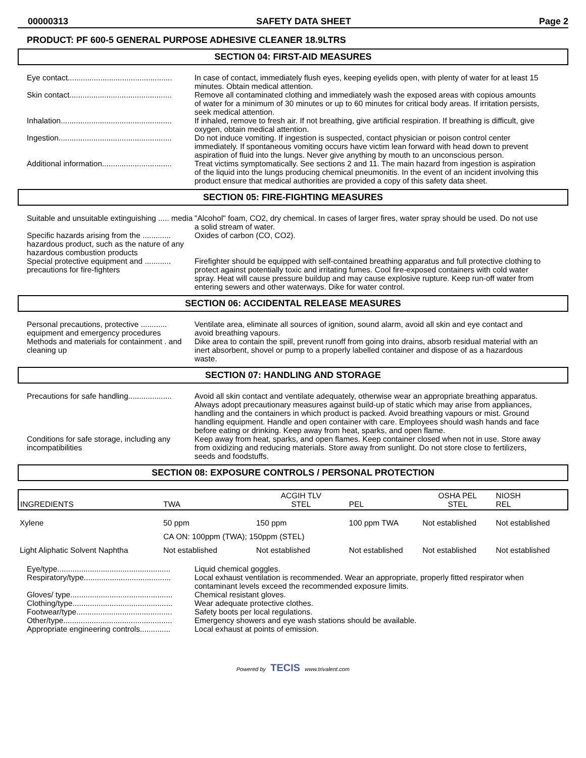00000313 SAFETY DATA SHEET Page 2
PRODUCT: PF 600-5 GENERAL PURPOSE ADHESIVE CLEANER 18.9LTRS
SECTION 04: FIRST-AID MEASURES
Eye contact................................................
In case of contact, immediately flush eyes, keeping eyelids open, with plenty of water for at least 15 minutes. Obtain medical attention.
Skin contact...............................................
Remove all contaminated clothing and immediately wash the exposed areas with copious amounts of water for a minimum of 30 minutes or up to 60 minutes for critical body areas. If irritation persists, seek medical attention.
Inhalation...................................................
If inhaled, remove to fresh air. If not breathing, give artificial respiration. If breathing is difficult, give oxygen, obtain medical attention.
Ingestion....................................................
Do not induce vomiting. If ingestion is suspected, contact physician or poison control center immediately. If spontaneous vomiting occurs have victim lean forward with head down to prevent aspiration of fluid into the lungs. Never give anything by mouth to an unconscious person.
Additional information................................
Treat victims symptomatically. See sections 2 and 11. The main hazard from ingestion is aspiration of the liquid into the lungs producing chemical pneumonitis. In the event of an incident involving this product ensure that medical authorities are provided a copy of this safety data sheet.
SECTION 05: FIRE-FIGHTING MEASURES
Suitable and unsuitable extinguishing ..... media
"Alcohol" foam, CO2, dry chemical. In cases of larger fires, water spray should be used. Do not use a solid stream of water.
Specific hazards arising from the ............. hazardous product, such as the nature of any hazardous combustion products
Oxides of carbon (CO, CO2).
Special protective equipment and ............ precautions for fire-fighters
Firefighter should be equipped with self-contained breathing apparatus and full protective clothing to protect against potentially toxic and irritating fumes. Cool fire-exposed containers with cold water spray. Heat will cause pressure buildup and may cause explosive rupture. Keep run-off water from entering sewers and other waterways. Dike for water control.
SECTION 06: ACCIDENTAL RELEASE MEASURES
Personal precautions, protective ............ equipment and emergency procedures
Ventilate area, eliminate all sources of ignition, sound alarm, avoid all skin and eye contact and avoid breathing vapours.
Methods and materials for containment . and cleaning up
Dike area to contain the spill, prevent runoff from going into drains, absorb residual material with an inert absorbent, shovel or pump to a properly labelled container and dispose of as a hazardous waste.
SECTION 07: HANDLING AND STORAGE
Precautions for safe handling....................
Avoid all skin contact and ventilate adequately, otherwise wear an appropriate breathing apparatus. Always adopt precautionary measures against build-up of static which may arise from appliances, handling and the containers in which product is packed. Avoid breathing vapours or mist. Ground handling equipment. Handle and open container with care. Employees should wash hands and face before eating or drinking. Keep away from heat, sparks, and open flame.
Conditions for safe storage, including any incompatibilities
Keep away from heat, sparks, and open flames. Keep container closed when not in use. Store away from oxidizing and reducing materials. Store away from sunlight. Do not store close to fertilizers, seeds and foodstuffs.
SECTION 08: EXPOSURE CONTROLS / PERSONAL PROTECTION
| INGREDIENTS | TWA | ACGIH TLV STEL | PEL | OSHA PEL STEL | NIOSH REL |
| --- | --- | --- | --- | --- | --- |
| Xylene | 50 ppm | 150 ppm | 100 ppm TWA | Not established | Not established |
| | CA ON: 100ppm (TWA); 150ppm (STEL) | | | | |
| Light Aliphatic Solvent Naphtha | Not established | Not established | Not established | Not established | Not established |
Eye/type....................................................
Liquid chemical goggles.
Respiratory/type........................................
Local exhaust ventilation is recommended. Wear an appropriate, properly fitted respirator when contaminant levels exceed the recommended exposure limits.
Gloves/ type...............................................
Chemical resistant gloves.
Clothing/type..............................................
Wear adequate protective clothes.
Footwear/type............................................
Safety boots per local regulations.
Other/type..................................................
Emergency showers and eye wash stations should be available.
Appropriate engineering controls..............
Local exhaust at points of emission.
Powered by TECIS www.trivalent.com